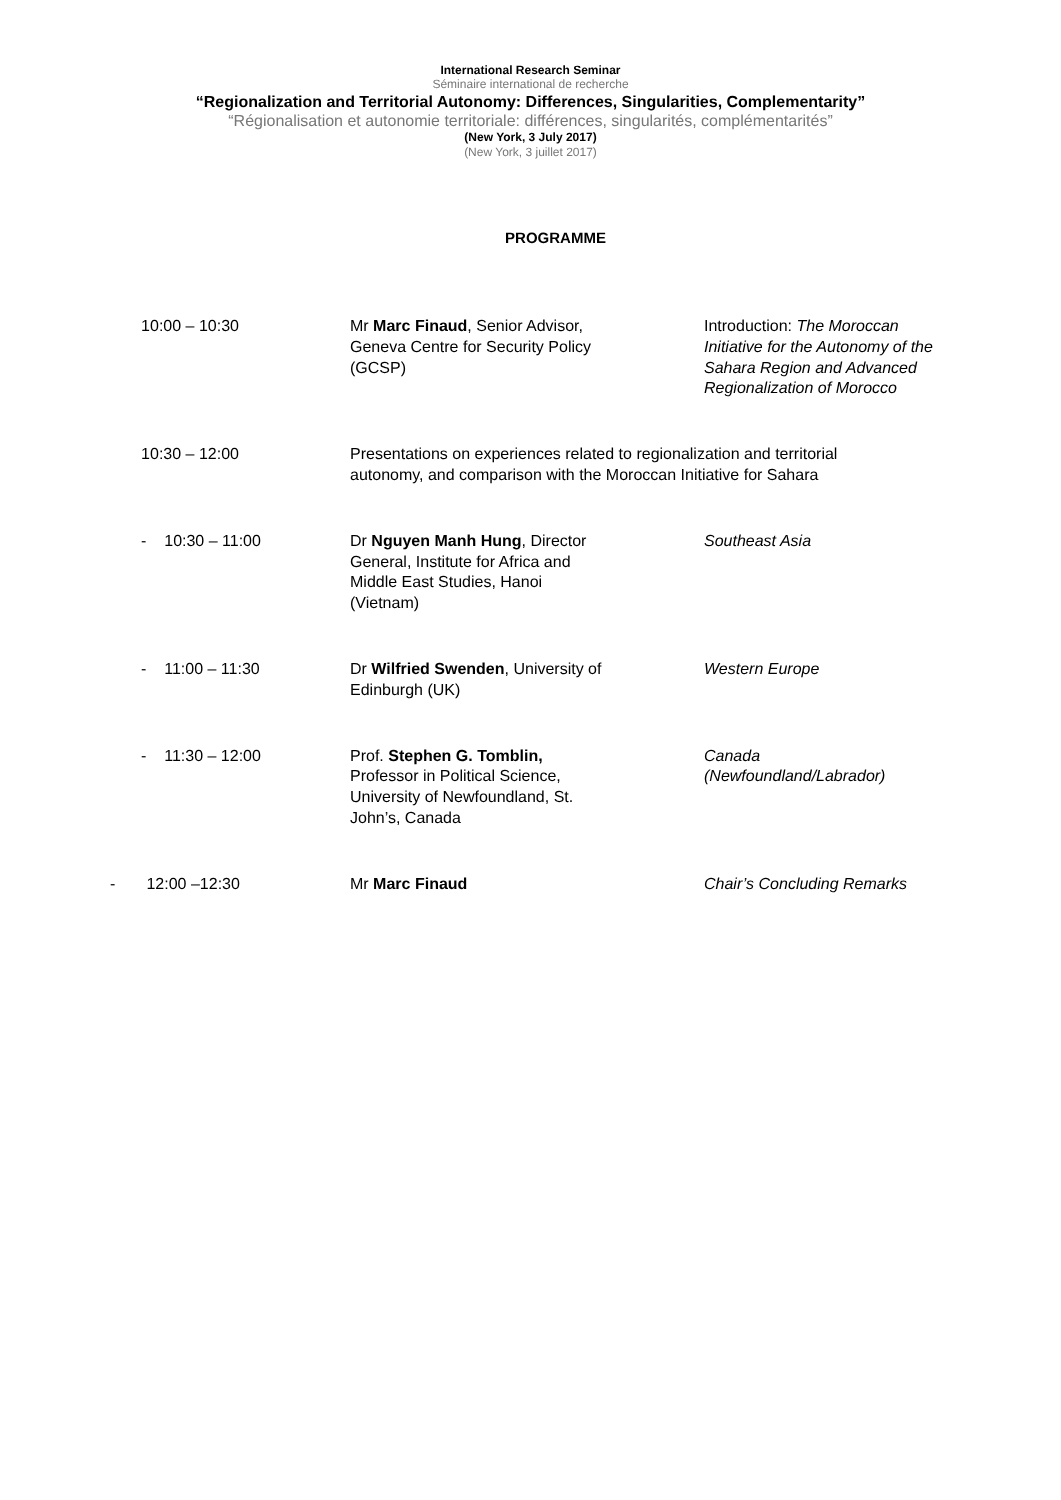International Research Seminar
Séminaire international de recherche
“Regionalization and Territorial Autonomy: Differences, Singularities, Complementarity”
“Régionalisation et autonomie territoriale: différences, singularités, complémentarités”
(New York, 3 July 2017)
(New York, 3 juillet 2017)
PROGRAMME
| 10:00 – 10:30 | Mr Marc Finaud , Senior Advisor, Geneva Centre for Security Policy (GCSP) | Introduction: The Moroccan Initiative for the Autonomy of the Sahara Region and Advanced Regionalization of Morocco |
| 10:30 – 12:00 | Presentations on experiences related to regionalization and territorial autonomy, and comparison with the Moroccan Initiative for Sahara | |
| - 10:30 – 11:00 | Dr Nguyen Manh Hung , Director General, Institute for Africa and Middle East Studies, Hanoi (Vietnam) | Southeast Asia |
| - 11:00 – 11:30 | Dr Wilfried Swenden , University of Edinburgh (UK) | Western Europe |
| - 11:30 – 12:00 | Prof. Stephen G. Tomblin, Professor in Political Science, University of Newfoundland, St. John’s, Canada | Canada (Newfoundland/Labrador) |
| - 12:00 –12:30 | Mr Marc Finaud | Chair’s Concluding Remarks |